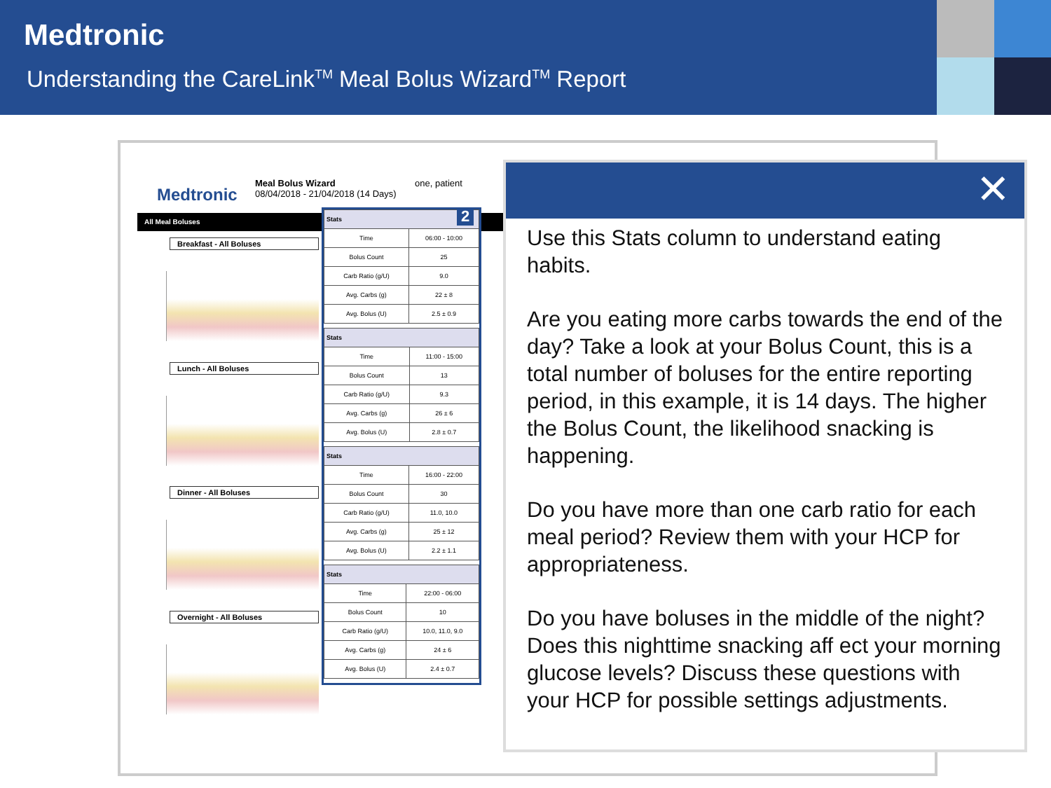Medtronic
Understanding the CareLink<sup>TM</sup> Meal Bolus Wizard<sup>TM</sup> Report
Medtronic
Meal Bolus Wizard
08/04/2018 - 21/04/2018 (14 Days)
one, patient
All Meal Boluses
Breakfast - All Boluses
Lunch - All Boluses
Dinner - All Boluses
Overnight - All Boluses
| Stats | |
| --- | --- |
| Time | 06:00 - 10:00 |
| Bolus Count | 25 |
| Carb Ratio (g/U) | 9.0 |
| Avg. Carbs (g) | 22 ± 8 |
| Avg. Bolus (U) | 2.5 ± 0.9 |
| Stats | |
| --- | --- |
| Time | 11:00 - 15:00 |
| Bolus Count | 13 |
| Carb Ratio (g/U) | 9.3 |
| Avg. Carbs (g) | 26 ± 6 |
| Avg. Bolus (U) | 2.8 ± 0.7 |
| Stats | |
| --- | --- |
| Time | 16:00 - 22:00 |
| Bolus Count | 30 |
| Carb Ratio (g/U) | 11.0, 10.0 |
| Avg. Carbs (g) | 25 ± 12 |
| Avg. Bolus (U) | 2.2 ± 1.1 |
| Stats | |
| --- | --- |
| Time | 22:00 - 06:00 |
| Bolus Count | 10 |
| Carb Ratio (g/U) | 10.0, 11.0, 9.0 |
| Avg. Carbs (g) | 24 ± 6 |
| Avg. Bolus (U) | 2.4 ± 0.7 |
2
✕
Use this Stats column to understand eating habits.
Are you eating more carbs towards the end of the day? Take a look at your Bolus Count, this is a total number of boluses for the entire reporting period, in this example, it is 14 days. The higher the Bolus Count, the likelihood snacking is happening.
Do you have more than one carb ratio for each meal period? Review them with your HCP for appropriateness.
Do you have boluses in the middle of the night? Does this nighttime snacking aff ect your morning glucose levels? Discuss these questions with your HCP for possible settings adjustments.